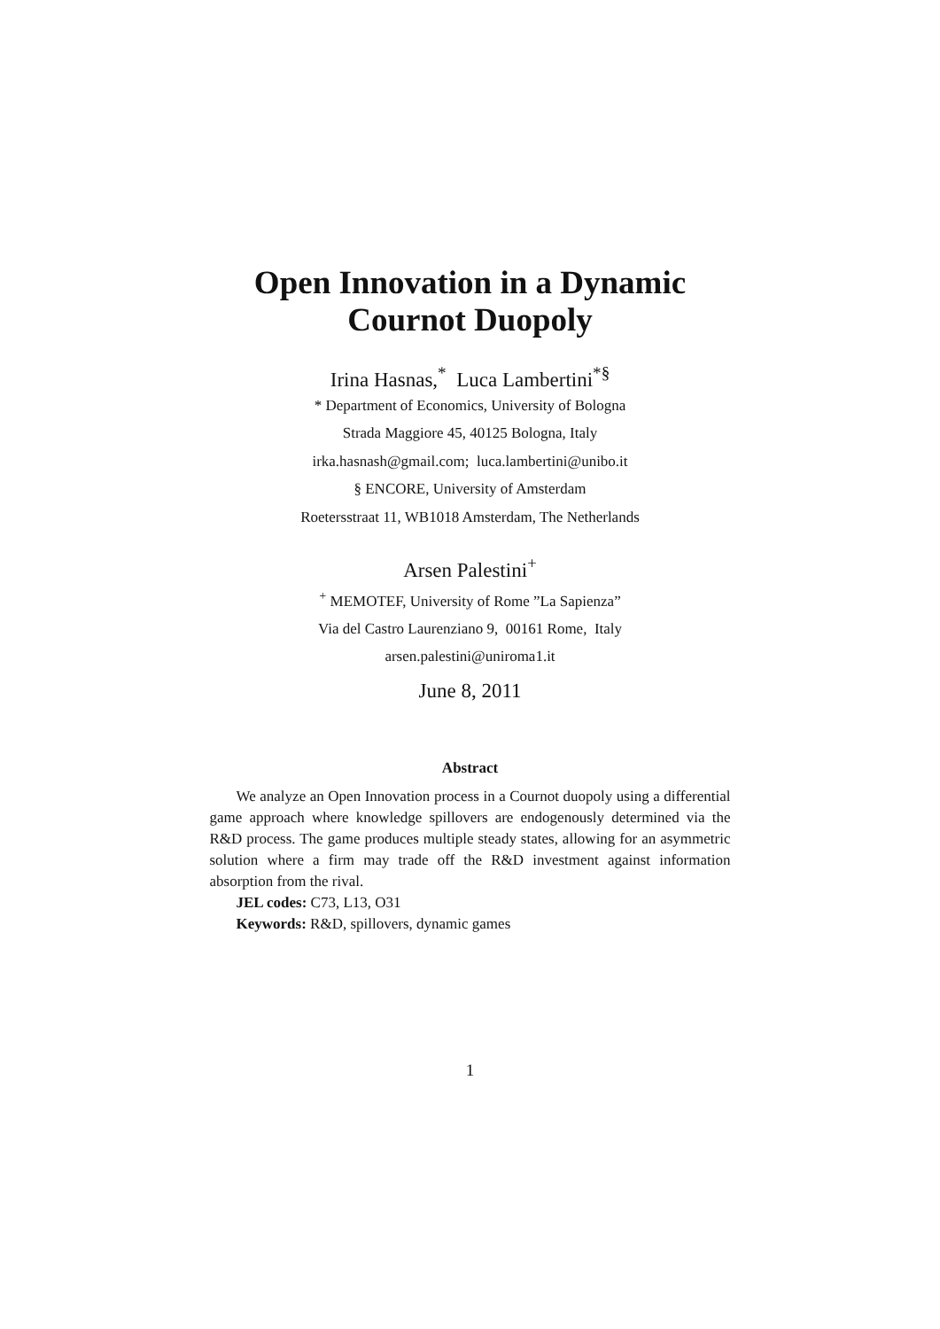Open Innovation in a Dynamic
Cournot Duopoly
Irina Hasnas,<sup>*</sup> Luca Lambertini<sup>*§</sup>
* Department of Economics, University of Bologna
Strada Maggiore 45, 40125 Bologna, Italy
irka.hasnash@gmail.com; luca.lambertini@unibo.it
§ ENCORE, University of Amsterdam
Roetersstraat 11, WB1018 Amsterdam, The Netherlands
Arsen Palestini<sup>+</sup>
<sup>+</sup> MEMOTEF, University of Rome ”La Sapienza”
Via del Castro Laurenziano 9, 00161 Rome, Italy
arsen.palestini@uniroma1.it
June 8, 2011
Abstract
We analyze an Open Innovation process in a Cournot duopoly using a differential game approach where knowledge spillovers are endogenously determined via the R&D process. The game produces multiple steady states, allowing for an asymmetric solution where a firm may trade off the R&D investment against information absorption from the rival.
JEL codes: C73, L13, O31
Keywords: R&D, spillovers, dynamic games
1